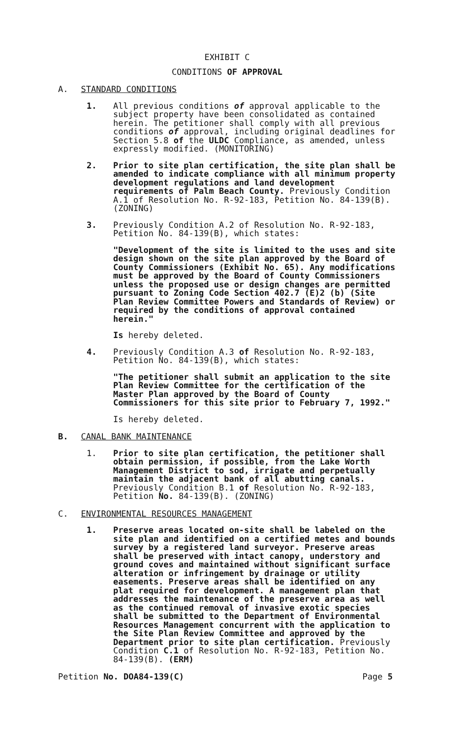EXHIBIT C
CONDITIONS OF APPROVAL
A. STANDARD CONDITIONS
1. All previous conditions of approval applicable to the subject property have been consolidated as contained herein. The petitioner shall comply with all previous conditions of approval, including original deadlines for Section 5.8 of the ULDC Compliance, as amended, unless expressly modified. (MONITORING)
2. Prior to site plan certification, the site plan shall be amended to indicate compliance with all minimum property development regulations and land development requirements of Palm Beach County. Previously Condition A.1 of Resolution No. R-92-183, Petition No. 84-139(B). (ZONING)
3. Previously Condition A.2 of Resolution No. R-92-183, Petition No. 84-139(B), which states:
"Development of the site is limited to the uses and site design shown on the site plan approved by the Board of County Commissioners (Exhibit No. 65). Any modifications must be approved by the Board of County Commissioners unless the proposed use or design changes are permitted pursuant to Zoning Code Section 402.7 (E)2 (b) (Site Plan Review Committee Powers and Standards of Review) or required by the conditions of approval contained herein."
Is hereby deleted.
4. Previously Condition A.3 of Resolution No. R-92-183, Petition No. 84-139(B), which states:
"The petitioner shall submit an application to the site Plan Review Committee for the certification of the Master Plan approved by the Board of County Commissioners for this site prior to February 7, 1992."
Is hereby deleted.
B. CANAL BANK MAINTENANCE
1. Prior to site plan certification, the petitioner shall obtain permission, if possible, from the Lake Worth Management District to sod, irrigate and perpetually maintain the adjacent bank of all abutting canals. Previously Condition B.1 of Resolution No. R-92-183, Petition No. 84-139(B). (ZONING)
C. ENVIRONMENTAL RESOURCES MANAGEMENT
1. Preserve areas located on-site shall be labeled on the site plan and identified on a certified metes and bounds survey by a registered land surveyor. Preserve areas shall be preserved with intact canopy, understory and ground coves and maintained without significant surface alteration or infringement by drainage or utility easements. Preserve areas shall be identified on any plat required for development. A management plan that addresses the maintenance of the preserve area as well as the continued removal of invasive exotic species shall be submitted to the Department of Environmental Resources Management concurrent with the application to the Site Plan Review Committee and approved by the Department prior to site plan certification. Previously Condition C.1 of Resolution No. R-92-183, Petition No. 84-139(B). (ERM)
Petition No. DOA84-139(C) Page 5